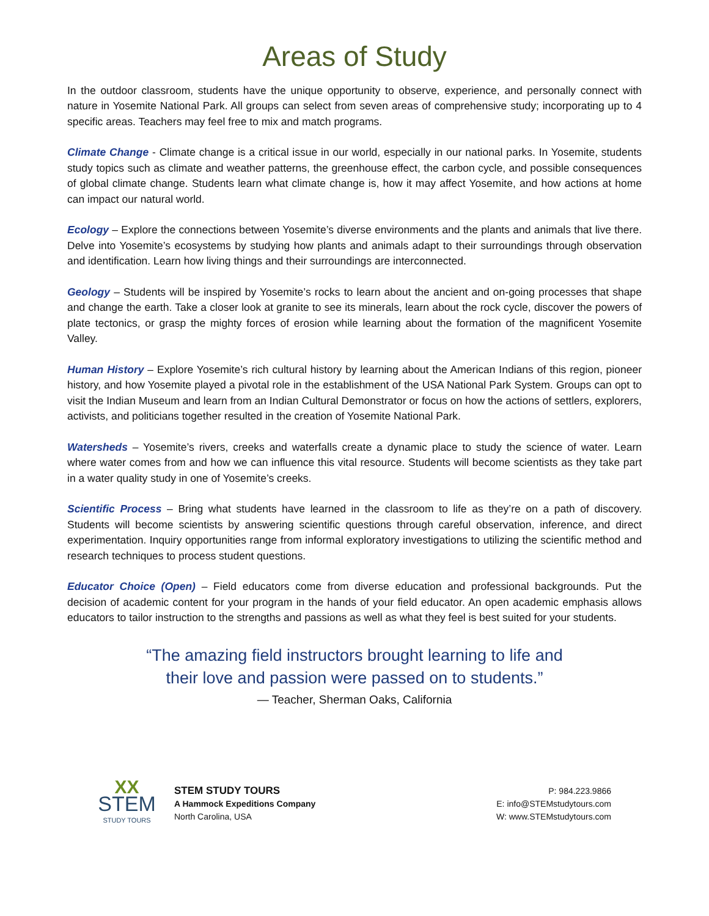Areas of Study
In the outdoor classroom, students have the unique opportunity to observe, experience, and personally connect with nature in Yosemite National Park. All groups can select from seven areas of comprehensive study; incorporating up to 4 specific areas. Teachers may feel free to mix and match programs.
Climate Change - Climate change is a critical issue in our world, especially in our national parks. In Yosemite, students study topics such as climate and weather patterns, the greenhouse effect, the carbon cycle, and possible consequences of global climate change. Students learn what climate change is, how it may affect Yosemite, and how actions at home can impact our natural world.
Ecology – Explore the connections between Yosemite’s diverse environments and the plants and animals that live there. Delve into Yosemite’s ecosystems by studying how plants and animals adapt to their surroundings through observation and identification. Learn how living things and their surroundings are interconnected.
Geology – Students will be inspired by Yosemite’s rocks to learn about the ancient and on-going processes that shape and change the earth. Take a closer look at granite to see its minerals, learn about the rock cycle, discover the powers of plate tectonics, or grasp the mighty forces of erosion while learning about the formation of the magnificent Yosemite Valley.
Human History – Explore Yosemite’s rich cultural history by learning about the American Indians of this region, pioneer history, and how Yosemite played a pivotal role in the establishment of the USA National Park System. Groups can opt to visit the Indian Museum and learn from an Indian Cultural Demonstrator or focus on how the actions of settlers, explorers, activists, and politicians together resulted in the creation of Yosemite National Park.
Watersheds – Yosemite’s rivers, creeks and waterfalls create a dynamic place to study the science of water. Learn where water comes from and how we can influence this vital resource. Students will become scientists as they take part in a water quality study in one of Yosemite’s creeks.
Scientific Process – Bring what students have learned in the classroom to life as they’re on a path of discovery. Students will become scientists by answering scientific questions through careful observation, inference, and direct experimentation. Inquiry opportunities range from informal exploratory investigations to utilizing the scientific method and research techniques to process student questions.
Educator Choice (Open) – Field educators come from diverse education and professional backgrounds. Put the decision of academic content for your program in the hands of your field educator. An open academic emphasis allows educators to tailor instruction to the strengths and passions as well as what they feel is best suited for your students.
“The amazing field instructors brought learning to life and
their love and passion were passed on to students.”
— Teacher, Sherman Oaks, California
XX
STEM
STUDY TOURS
STEM STUDY TOURS
A Hammock Expeditions Company
North Carolina, USA
P: 984.223.9866
E: info@STEMstudytours.com
W: www.STEMstudytours.com